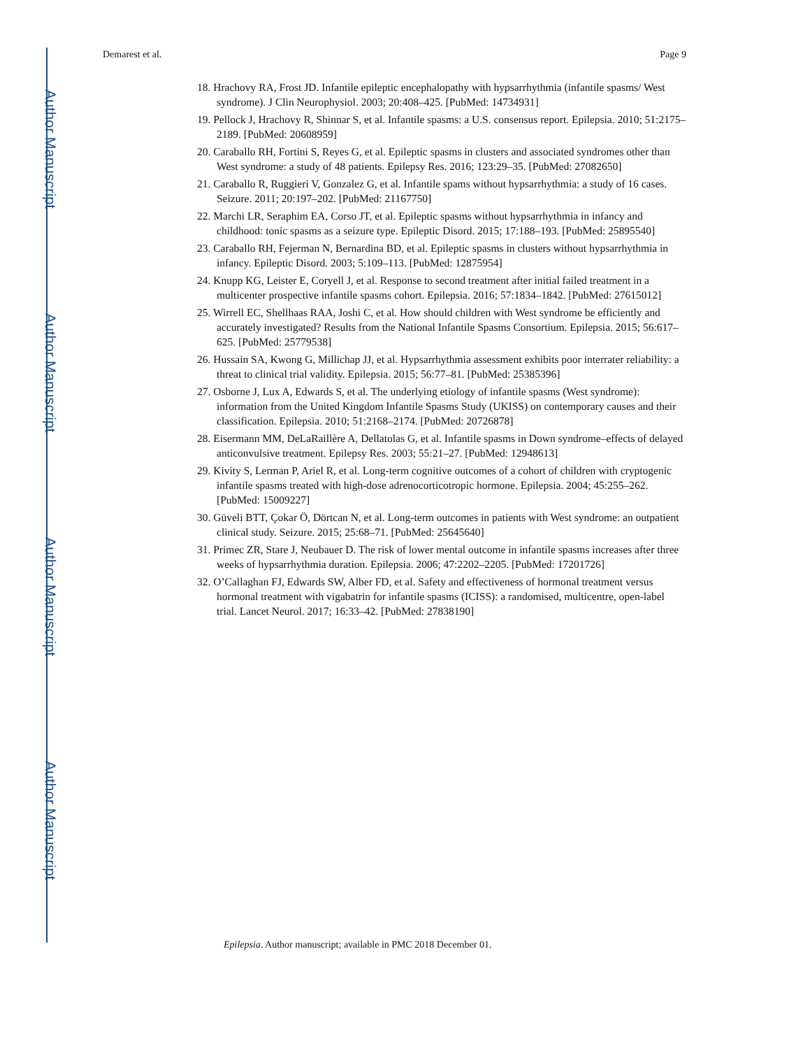Author Manuscript
Author Manuscript
Author Manuscript
Author Manuscript
Demarest et al. Page 9
18. Hrachovy RA, Frost JD. Infantile epileptic encephalopathy with hypsarrhythmia (infantile spasms/ West syndrome). J Clin Neurophysiol. 2003; 20:408–425. [PubMed: 14734931]
19. Pellock J, Hrachovy R, Shinnar S, et al. Infantile spasms: a U.S. consensus report. Epilepsia. 2010; 51:2175–2189. [PubMed: 20608959]
20. Caraballo RH, Fortini S, Reyes G, et al. Epileptic spasms in clusters and associated syndromes other than West syndrome: a study of 48 patients. Epilepsy Res. 2016; 123:29–35. [PubMed: 27082650]
21. Caraballo R, Ruggieri V, Gonzalez G, et al. Infantile spams without hypsarrhythmia: a study of 16 cases. Seizure. 2011; 20:197–202. [PubMed: 21167750]
22. Marchi LR, Seraphim EA, Corso JT, et al. Epileptic spasms without hypsarrhythmia in infancy and childhood: tonic spasms as a seizure type. Epileptic Disord. 2015; 17:188–193. [PubMed: 25895540]
23. Caraballo RH, Fejerman N, Bernardina BD, et al. Epileptic spasms in clusters without hypsarrhythmia in infancy. Epileptic Disord. 2003; 5:109–113. [PubMed: 12875954]
24. Knupp KG, Leister E, Coryell J, et al. Response to second treatment after initial failed treatment in a multicenter prospective infantile spasms cohort. Epilepsia. 2016; 57:1834–1842. [PubMed: 27615012]
25. Wirrell EC, Shellhaas RAA, Joshi C, et al. How should children with West syndrome be efficiently and accurately investigated? Results from the National Infantile Spasms Consortium. Epilepsia. 2015; 56:617–625. [PubMed: 25779538]
26. Hussain SA, Kwong G, Millichap JJ, et al. Hypsarrhythmia assessment exhibits poor interrater reliability: a threat to clinical trial validity. Epilepsia. 2015; 56:77–81. [PubMed: 25385396]
27. Osborne J, Lux A, Edwards S, et al. The underlying etiology of infantile spasms (West syndrome): information from the United Kingdom Infantile Spasms Study (UKISS) on contemporary causes and their classification. Epilepsia. 2010; 51:2168–2174. [PubMed: 20726878]
28. Eisermann MM, DeLaRaillère A, Dellatolas G, et al. Infantile spasms in Down syndrome–effects of delayed anticonvulsive treatment. Epilepsy Res. 2003; 55:21–27. [PubMed: 12948613]
29. Kivity S, Lerman P, Ariel R, et al. Long-term cognitive outcomes of a cohort of children with cryptogenic infantile spasms treated with high-dose adrenocorticotropic hormone. Epilepsia. 2004; 45:255–262. [PubMed: 15009227]
30. Güveli BTT, Çokar Ö, Dörtcan N, et al. Long-term outcomes in patients with West syndrome: an outpatient clinical study. Seizure. 2015; 25:68–71. [PubMed: 25645640]
31. Primec ZR, Stare J, Neubauer D. The risk of lower mental outcome in infantile spasms increases after three weeks of hypsarrhythmia duration. Epilepsia. 2006; 47:2202–2205. [PubMed: 17201726]
32. O’Callaghan FJ, Edwards SW, Alber FD, et al. Safety and effectiveness of hormonal treatment versus hormonal treatment with vigabatrin for infantile spasms (ICISS): a randomised, multicentre, open-label trial. Lancet Neurol. 2017; 16:33–42. [PubMed: 27838190]
Epilepsia. Author manuscript; available in PMC 2018 December 01.